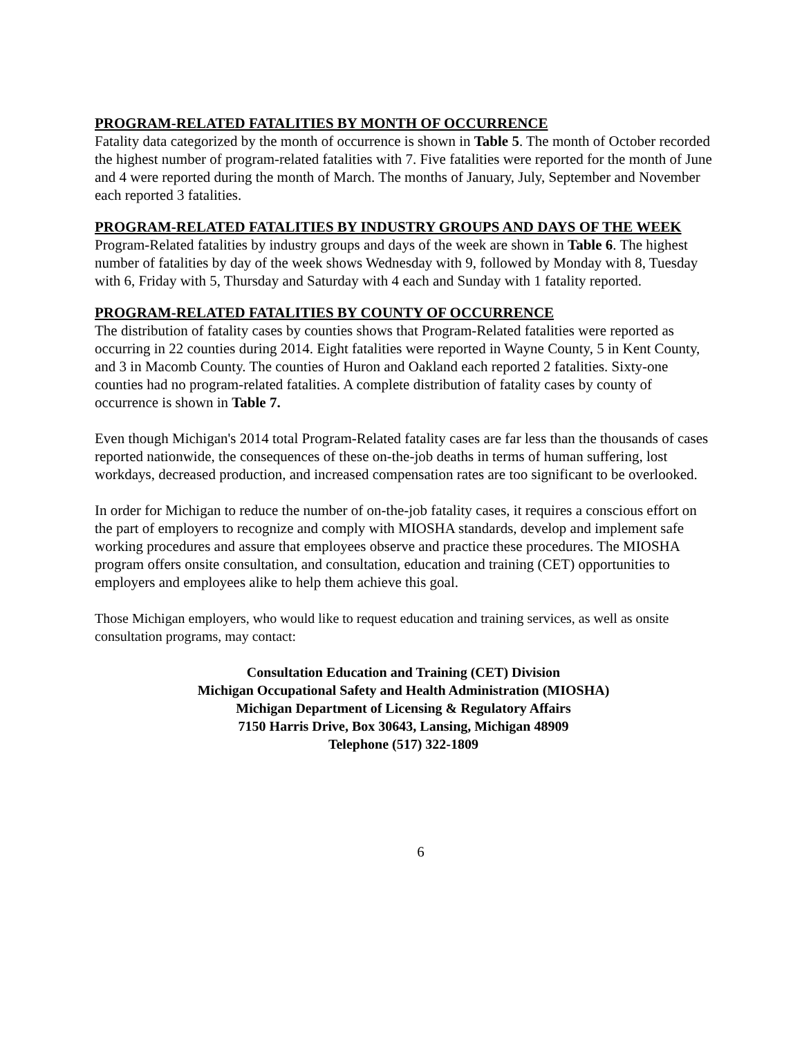PROGRAM-RELATED FATALITIES BY MONTH OF OCCURRENCE
Fatality data categorized by the month of occurrence is shown in Table 5. The month of October recorded the highest number of program-related fatalities with 7. Five fatalities were reported for the month of June and 4 were reported during the month of March. The months of January, July, September and November each reported 3 fatalities.
PROGRAM-RELATED FATALITIES BY INDUSTRY GROUPS AND DAYS OF THE WEEK
Program-Related fatalities by industry groups and days of the week are shown in Table 6. The highest number of fatalities by day of the week shows Wednesday with 9, followed by Monday with 8, Tuesday with 6, Friday with 5, Thursday and Saturday with 4 each and Sunday with 1 fatality reported.
PROGRAM-RELATED FATALITIES BY COUNTY OF OCCURRENCE
The distribution of fatality cases by counties shows that Program-Related fatalities were reported as occurring in 22 counties during 2014. Eight fatalities were reported in Wayne County, 5 in Kent County, and 3 in Macomb County. The counties of Huron and Oakland each reported 2 fatalities. Sixty-one counties had no program-related fatalities. A complete distribution of fatality cases by county of occurrence is shown in Table 7.
Even though Michigan's 2014 total Program-Related fatality cases are far less than the thousands of cases reported nationwide, the consequences of these on-the-job deaths in terms of human suffering, lost workdays, decreased production, and increased compensation rates are too significant to be overlooked.
In order for Michigan to reduce the number of on-the-job fatality cases, it requires a conscious effort on the part of employers to recognize and comply with MIOSHA standards, develop and implement safe working procedures and assure that employees observe and practice these procedures. The MIOSHA program offers onsite consultation, and consultation, education and training (CET) opportunities to employers and employees alike to help them achieve this goal.
Those Michigan employers, who would like to request education and training services, as well as onsite consultation programs, may contact:
Consultation Education and Training (CET) Division
Michigan Occupational Safety and Health Administration (MIOSHA)
Michigan Department of Licensing & Regulatory Affairs
7150 Harris Drive, Box 30643, Lansing, Michigan 48909
Telephone (517) 322-1809
6